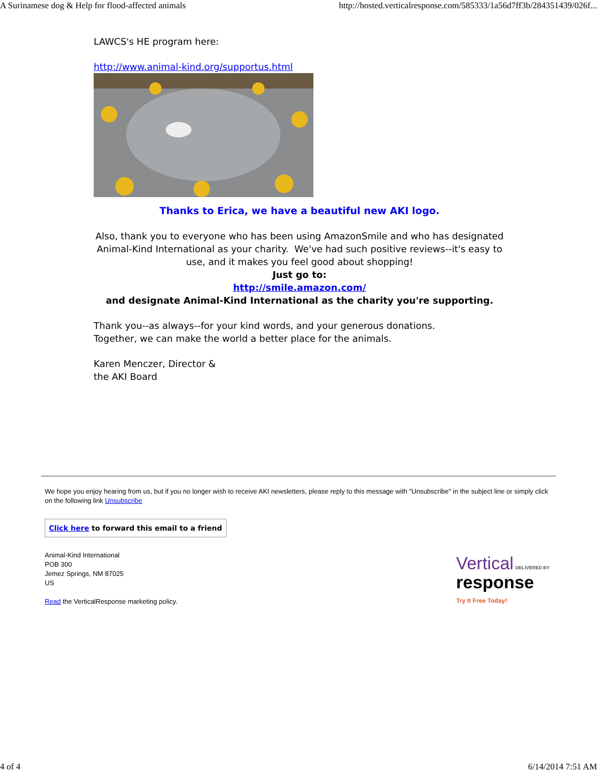A Surinamese dog & Help for flood-affected animals http://hosted.verticalresponse.com/585333/1a56d7ff3b/284351439/026f...
LAWCS's HE program here:
http://www.animal-kind.org/supportus.html
Thanks to Erica, we have a beautiful new AKI logo.
Also, thank you to everyone who has been using AmazonSmile and who has designated Animal-Kind International as your charity. We've had such positive reviews--it's easy to use, and it makes you feel good about shopping!
Just go to:
http://smile.amazon.com/
and designate Animal-Kind International as the charity you're supporting.
Thank you--as always--for your kind words, and your generous donations.
Together, we can make the world a better place for the animals.
Karen Menczer, Director &
the AKI Board
We hope you enjoy hearing from us, but if you no longer wish to receive AKI newsletters, please reply to this message with "Unsubscribe" in the subject line or simply click on the following link Unsubscribe
Click here to forward this email to a friend
Animal-Kind International
POB 300
Jemez Springs, NM 87025
US
Read the VerticalResponse marketing policy.
Vertical DELIVERED BY
response
Try It Free Today!
4 of 4 6/14/2014 7:51 AM